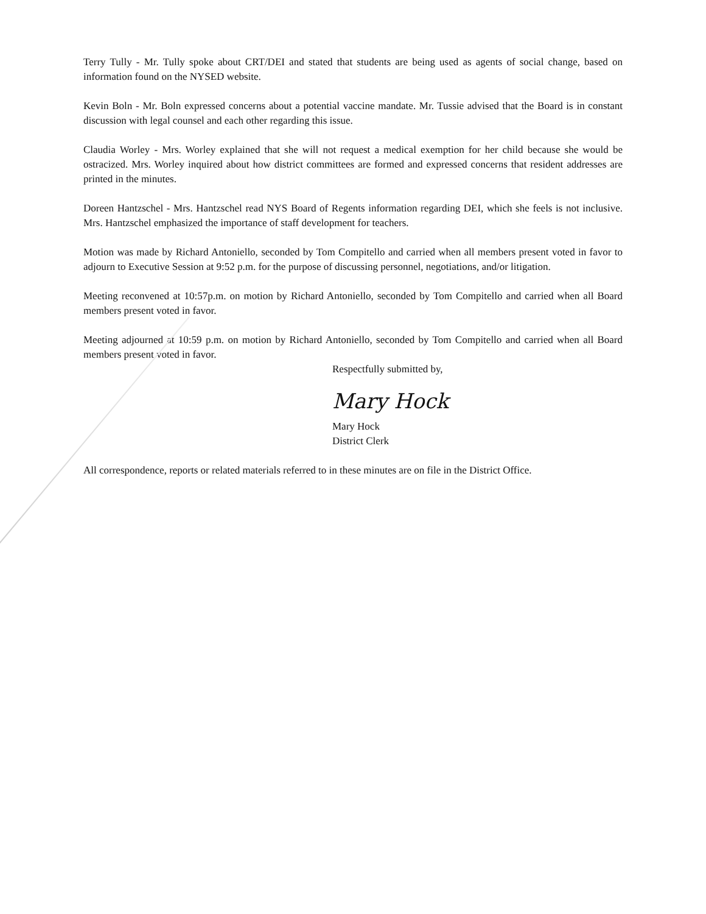Terry Tully - Mr. Tully spoke about CRT/DEI and stated that students are being used as agents of social change, based on information found on the NYSED website.
Kevin Boln - Mr. Boln expressed concerns about a potential vaccine mandate. Mr. Tussie advised that the Board is in constant discussion with legal counsel and each other regarding this issue.
Claudia Worley - Mrs. Worley explained that she will not request a medical exemption for her child because she would be ostracized. Mrs. Worley inquired about how district committees are formed and expressed concerns that resident addresses are printed in the minutes.
Doreen Hantzschel - Mrs. Hantzschel read NYS Board of Regents information regarding DEI, which she feels is not inclusive. Mrs. Hantzschel emphasized the importance of staff development for teachers.
Motion was made by Richard Antoniello, seconded by Tom Compitello and carried when all members present voted in favor to adjourn to Executive Session at 9:52 p.m. for the purpose of discussing personnel, negotiations, and/or litigation.
Meeting reconvened at 10:57p.m. on motion by Richard Antoniello, seconded by Tom Compitello and carried when all Board members present voted in favor.
Meeting adjourned at 10:59 p.m. on motion by Richard Antoniello, seconded by Tom Compitello and carried when all Board members present voted in favor.
Respectfully submitted by,
Mary Hock
Mary Hock
District Clerk
All correspondence, reports or related materials referred to in these minutes are on file in the District Office.